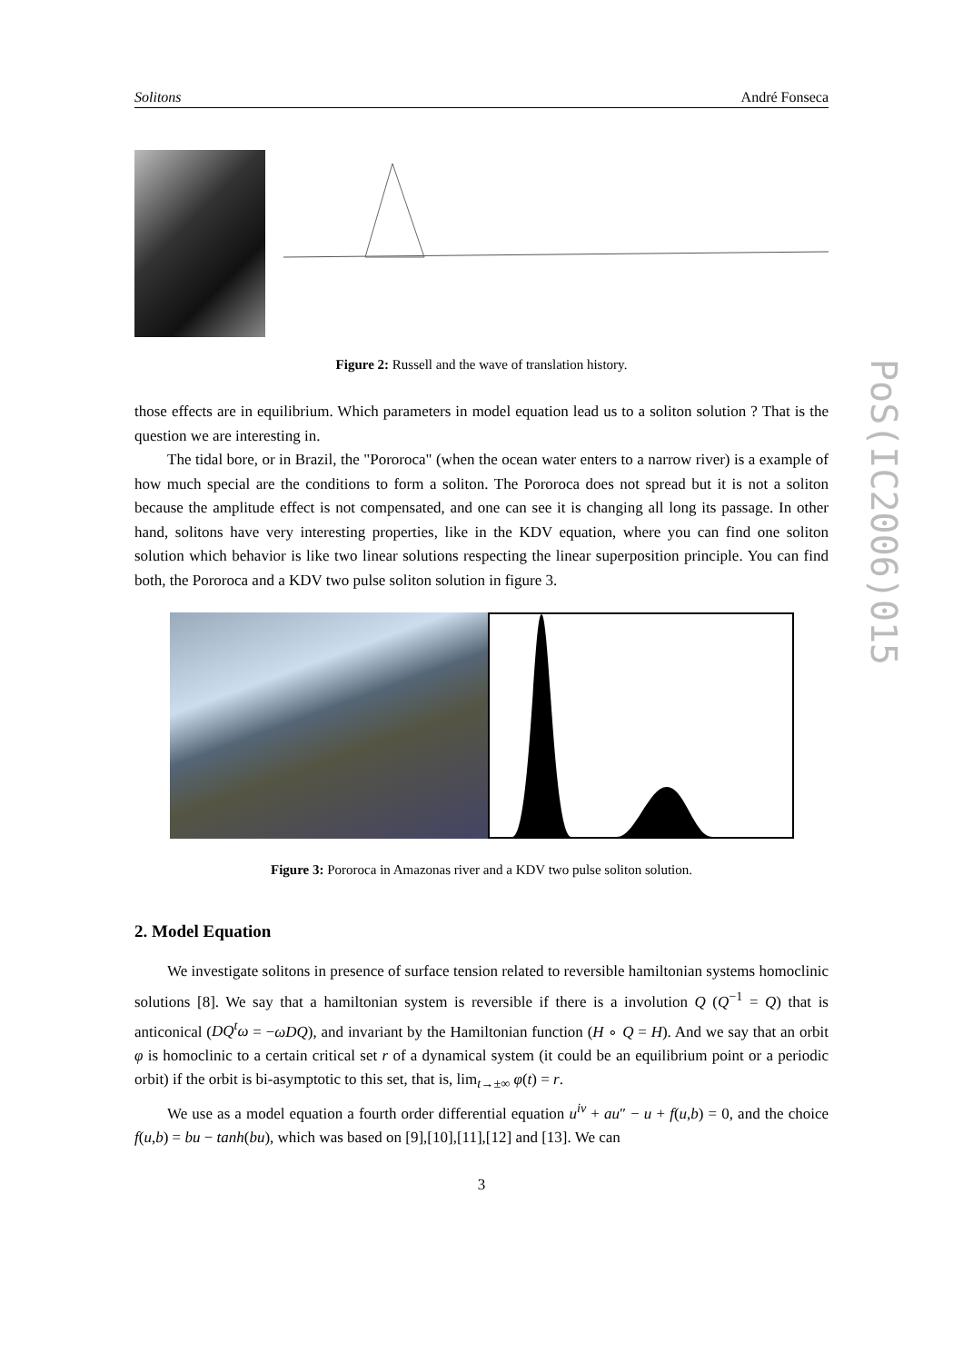Solitons André Fonseca
Figure 2: Russell and the wave of translation history.
those effects are in equilibrium. Which parameters in model equation lead us to a soliton solution ? That is the question we are interesting in.
The tidal bore, or in Brazil, the "Pororoca" (when the ocean water enters to a narrow river) is a example of how much special are the conditions to form a soliton. The Pororoca does not spread but it is not a soliton because the amplitude effect is not compensated, and one can see it is changing all long its passage. In other hand, solitons have very interesting properties, like in the KDV equation, where you can find one soliton solution which behavior is like two linear solutions respecting the linear superposition principle. You can find both, the Pororoca and a KDV two pulse soliton solution in figure 3.
Figure 3: Pororoca in Amazonas river and a KDV two pulse soliton solution.
2. Model Equation
We investigate solitons in presence of surface tension related to reversible hamiltonian systems homoclinic solutions [8]. We say that a hamiltonian system is reversible if there is a involution Q (Q<sup>−1</sup> = Q) that is anticonical (DQ<sup>t</sup>ω = −ωDQ), and invariant by the Hamiltonian function (H ∘ Q = H). And we say that an orbit φ is homoclinic to a certain critical set r of a dynamical system (it could be an equilibrium point or a periodic orbit) if the orbit is bi-asymptotic to this set, that is, lim<sub>t→±∞</sub> φ(t) = r.
We use as a model equation a fourth order differential equation u<sup>iv</sup> + au″ − u + f(u,b) = 0, and the choice f(u,b) = bu − tanh(bu), which was based on [9],[10],[11],[12] and [13]. We can
3
PoS(IC2006)015